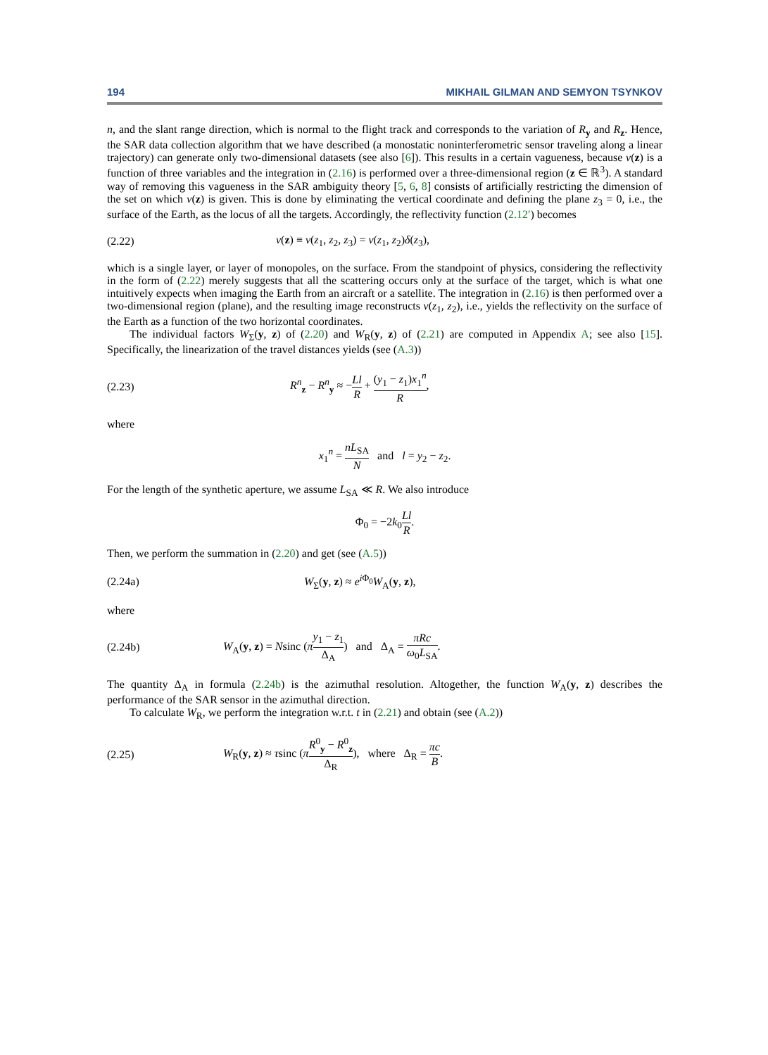194 MIKHAIL GILMAN AND SEMYON TSYNKOV
n, and the slant range direction, which is normal to the flight track and corresponds to the variation of R<sub>y</sub> and R<sub>z</sub>. Hence, the SAR data collection algorithm that we have described (a monostatic noninterferometric sensor traveling along a linear trajectory) can generate only two-dimensional datasets (see also [6]). This results in a certain vagueness, because ν(z) is a function of three variables and the integration in (2.16) is performed over a three-dimensional region (z ∈ ℝ<sup>3</sup>). A standard way of removing this vagueness in the SAR ambiguity theory [5, 6, 8] consists of artificially restricting the dimension of the set on which ν(z) is given. This is done by eliminating the vertical coordinate and defining the plane z<sub>3</sub> = 0, i.e., the surface of the Earth, as the locus of all the targets. Accordingly, the reflectivity function (2.12′) becomes
(2.22) ν(z) ≡ ν(z<sub>1</sub>, z<sub>2</sub>, z<sub>3</sub>) = ν(z<sub>1</sub>, z<sub>2</sub>)δ(z<sub>3</sub>),
which is a single layer, or layer of monopoles, on the surface. From the standpoint of physics, considering the reflectivity in the form of (2.22) merely suggests that all the scattering occurs only at the surface of the target, which is what one intuitively expects when imaging the Earth from an aircraft or a satellite. The integration in (2.16) is then performed over a two-dimensional region (plane), and the resulting image reconstructs ν(z<sub>1</sub>, z<sub>2</sub>), i.e., yields the reflectivity on the surface of the Earth as a function of the two horizontal coordinates.
The individual factors W<sub>Σ</sub>(y, z) of (2.20) and W<sub>R</sub>(y, z) of (2.21) are computed in Appendix A; see also [15]. Specifically, the linearization of the travel distances yields (see (A.3))
(2.23) R<sup>n</sup><sub>z</sub> − R<sup>n</sup><sub>y</sub> ≈ −Ll R + (y<sub>1</sub> − z<sub>1</sub>)x<sub>1</sub><sup>n</sup> R,
where
x<sub>1</sub><sup>n</sup> = nL<sub>SA</sub> N and l = y<sub>2</sub> − z<sub>2</sub>.
For the length of the synthetic aperture, we assume L<sub>SA</sub> ≪ R. We also introduce
Φ<sub>0</sub> = −2k<sub>0</sub>Ll R.
Then, we perform the summation in (2.20) and get (see (A.5))
(2.24a) W<sub>Σ</sub>(y, z) ≈ e<sup>i Φ<sub>0</sub></sup>W<sub>A</sub>(y, z),
where
(2.24b) W<sub>A</sub>(y, z) = Nsinc (πy<sub>1</sub> − z<sub>1</sub> Δ<sub>A</sub>) and Δ<sub>A</sub> = πRc ω<sub>0</sub>L<sub>SA</sub>.
The quantity Δ<sub>A</sub> in formula (2.24b) is the azimuthal resolution. Altogether, the function W<sub>A</sub>(y, z) describes the performance of the SAR sensor in the azimuthal direction.
To calculate W<sub>R</sub>, we perform the integration w.r.t. t in (2.21) and obtain (see (A.2))
(2.25) W<sub>R</sub>(y, z) ≈ τsinc (πR<sup>0</sup><sub>y</sub> − R<sup>0</sup><sub>z</sub> Δ<sub>R</sub>), where Δ<sub>R</sub> = πc B.